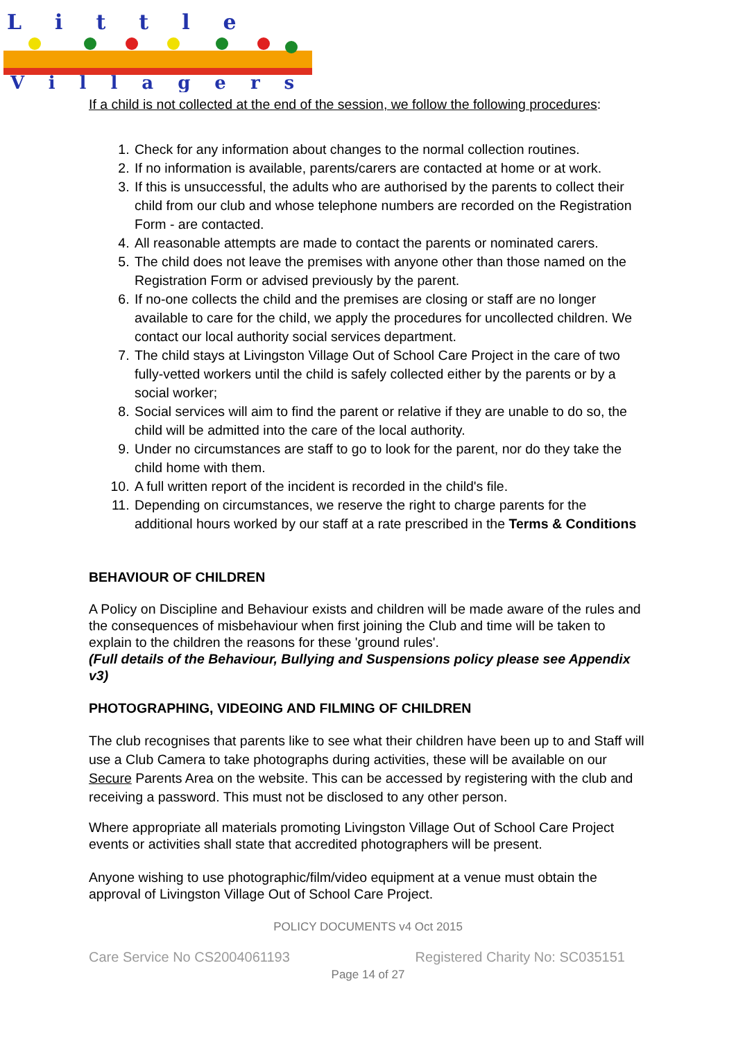Little
Villagers
If a child is not collected at the end of the session, we follow the following procedures:
1. Check for any information about changes to the normal collection routines.
2. If no information is available, parents/carers are contacted at home or at work.
3. If this is unsuccessful, the adults who are authorised by the parents to collect their child from our club and whose telephone numbers are recorded on the Registration Form - are contacted.
4. All reasonable attempts are made to contact the parents or nominated carers.
5. The child does not leave the premises with anyone other than those named on the Registration Form or advised previously by the parent.
6. If no-one collects the child and the premises are closing or staff are no longer available to care for the child, we apply the procedures for uncollected children. We contact our local authority social services department.
7. The child stays at Livingston Village Out of School Care Project in the care of two fully-vetted workers until the child is safely collected either by the parents or by a social worker;
8. Social services will aim to find the parent or relative if they are unable to do so, the child will be admitted into the care of the local authority.
9. Under no circumstances are staff to go to look for the parent, nor do they take the child home with them.
10. A full written report of the incident is recorded in the child's file.
11. Depending on circumstances, we reserve the right to charge parents for the additional hours worked by our staff at a rate prescribed in the Terms & Conditions
BEHAVIOUR OF CHILDREN
A Policy on Discipline and Behaviour exists and children will be made aware of the rules and the consequences of misbehaviour when first joining the Club and time will be taken to explain to the children the reasons for these 'ground rules'.
(Full details of the Behaviour, Bullying and Suspensions policy please see Appendix v3)
PHOTOGRAPHING, VIDEOING AND FILMING OF CHILDREN
The club recognises that parents like to see what their children have been up to and Staff will use a Club Camera to take photographs during activities, these will be available on our Secure Parents Area on the website. This can be accessed by registering with the club and receiving a password. This must not be disclosed to any other person.
Where appropriate all materials promoting Livingston Village Out of School Care Project events or activities shall state that accredited photographers will be present.
Anyone wishing to use photographic/film/video equipment at a venue must obtain the approval of Livingston Village Out of School Care Project.
POLICY DOCUMENTS v4 Oct 2015
Care Service No CS2004061193 Registered Charity No: SC035151
Page 14 of 27